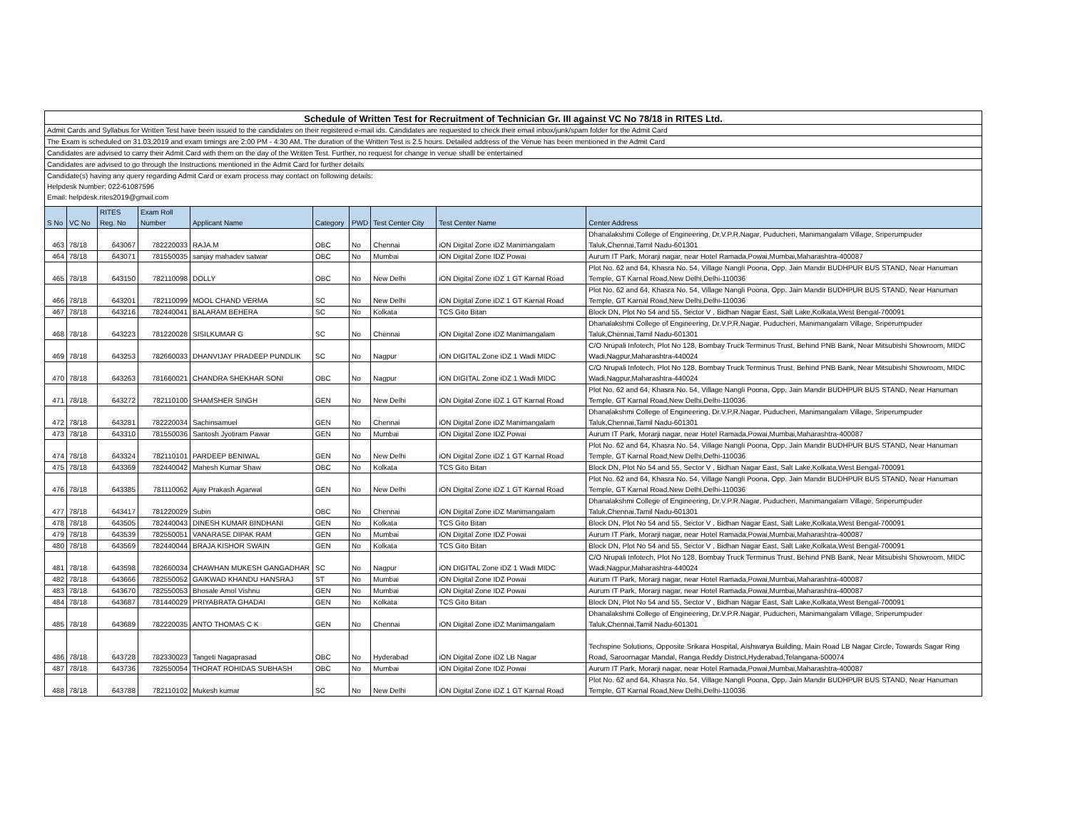| Schedule of Written Test for Recruitment of Technician Gr. III against VC No 78/18 in RITES Ltd. |
| Admit Cards and Syllabus for Written Test have been issued to the candidates on their registered e-mail ids. Candidates are requested to check their email inbox/junk/spam folder for the Admit Card |
| The Exam is scheduled on 31.03.2019 and exam timings are 2:00 PM - 4:30 AM. The duration of the Written Test is 2.5 hours. Detailed address of the Venue has been mentioned in the Admit Card |
| Candidates are advised to carry their Admit Card with them on the day of the Written Test. Further, no request for change in venue shalll be entertained |
| Candidates are advised to go through the Instructions mentioned in the Admit Card for further details |
| Candidate(s) having any query regarding Admit Card or exam process may contact on following details: |
| Helpdesk Number: 022-61087596 |
| Email: helpdesk.rites2019@gmail.com |
| S No | VC No | RITES Reg. No | Exam Roll Number | Applicant Name | Category | PWD | Test Center City | Test Center Name | Center Address |
| --- | --- | --- | --- | --- | --- | --- | --- | --- | --- |
| 463 | 78/18 | 643067 | 782220033 | RAJA.M | OBC | No | Chennai | iON Digital Zone iDZ Manimangalam | Dhanalakshmi College of Engineering, Dr.V.P.R.Nagar, Puducheri, Manimangalam Village, Sriperumpuder Taluk,Chennai,Tamil Nadu-601301 |
| 464 | 78/18 | 643071 | 781550035 | sanjay mahadev satwar | OBC | No | Mumbai | iON Digital Zone IDZ Powai | Aurum IT Park, Morarji nagar, near Hotel Ramada,Powai,Mumbai,Maharashtra-400087 |
| 465 | 78/18 | 643150 | 782110098 | DOLLY | OBC | No | New Delhi | iON Digital Zone iDZ 1 GT Karnal Road | Plot No. 62 and 64, Khasra No. 54, Village Nangli Poona, Opp. Jain Mandir BUDHPUR BUS STAND, Near Hanuman Temple, GT Karnal Road,New Delhi,Delhi-110036 |
| 466 | 78/18 | 643201 | 782110099 | MOOL CHAND VERMA | SC | No | New Delhi | iON Digital Zone iDZ 1 GT Karnal Road | Plot No. 62 and 64, Khasra No. 54, Village Nangli Poona, Opp. Jain Mandir BUDHPUR BUS STAND, Near Hanuman Temple, GT Karnal Road,New Delhi,Delhi-110036 |
| 467 | 78/18 | 643216 | 782440041 | BALARAM BEHERA | SC | No | Kolkata | TCS Gito Bitan | Block DN, Plot No 54 and 55, Sector V , Bidhan Nagar East, Salt Lake,Kolkata,West Bengal-700091 |
| 468 | 78/18 | 643223 | 781220028 | SISILKUMAR G | SC | No | Chennai | iON Digital Zone iDZ Manimangalam | Dhanalakshmi College of Engineering, Dr.V.P.R.Nagar, Puducheri, Manimangalam Village, Sriperumpuder Taluk,Chennai,Tamil Nadu-601301 |
| 469 | 78/18 | 643253 | 782660033 | DHANVIJAY PRADEEP PUNDLIK | SC | No | Nagpur | iON DIGITAL Zone iDZ 1 Wadi MIDC | C/O Nrupali Infotech, Plot No 128, Bombay Truck Terminus Trust, Behind PNB Bank, Near Mitsubishi Showroom, MIDC Wadi,Nagpur,Maharashtra-440024 |
| 470 | 78/18 | 643263 | 781660021 | CHANDRA SHEKHAR SONI | OBC | No | Nagpur | iON DIGITAL Zone iDZ 1 Wadi MIDC | C/O Nrupali Infotech, Plot No 128, Bombay Truck Terminus Trust, Behind PNB Bank, Near Mitsubishi Showroom, MIDC Wadi,Nagpur,Maharashtra-440024 |
| 471 | 78/18 | 643272 | 782110100 | SHAMSHER SINGH | GEN | No | New Delhi | iON Digital Zone iDZ 1 GT Karnal Road | Plot No. 62 and 64, Khasra No. 54, Village Nangli Poona, Opp. Jain Mandir BUDHPUR BUS STAND, Near Hanuman Temple, GT Karnal Road,New Delhi,Delhi-110036 |
| 472 | 78/18 | 643281 | 782220034 | Sachinsamuel | GEN | No | Chennai | iON Digital Zone iDZ Manimangalam | Dhanalakshmi College of Engineering, Dr.V.P.R.Nagar, Puducheri, Manimangalam Village, Sriperumpuder Taluk,Chennai,Tamil Nadu-601301 |
| 473 | 78/18 | 643310 | 781550036 | Santosh Jyotiram Pawar | GEN | No | Mumbai | iON Digital Zone IDZ Powai | Aurum IT Park, Morarji nagar, near Hotel Ramada,Powai,Mumbai,Maharashtra-400087 |
| 474 | 78/18 | 643324 | 782110101 | PARDEEP BENIWAL | GEN | No | New Delhi | iON Digital Zone iDZ 1 GT Karnal Road | Plot No. 62 and 64, Khasra No. 54, Village Nangli Poona, Opp. Jain Mandir BUDHPUR BUS STAND, Near Hanuman Temple, GT Karnal Road,New Delhi,Delhi-110036 |
| 475 | 78/18 | 643369 | 782440042 | Mahesh Kumar Shaw | OBC | No | Kolkata | TCS Gito Bitan | Block DN, Plot No 54 and 55, Sector V , Bidhan Nagar East, Salt Lake,Kolkata,West Bengal-700091 |
| 476 | 78/18 | 643385 | 781110062 | Ajay Prakash Agarwal | GEN | No | New Delhi | iON Digital Zone iDZ 1 GT Karnal Road | Plot No. 62 and 64, Khasra No. 54, Village Nangli Poona, Opp. Jain Mandir BUDHPUR BUS STAND, Near Hanuman Temple, GT Karnal Road,New Delhi,Delhi-110036 |
| 477 | 78/18 | 643417 | 781220029 | Subin | OBC | No | Chennai | iON Digital Zone iDZ Manimangalam | Dhanalakshmi College of Engineering, Dr.V.P.R.Nagar, Puducheri, Manimangalam Village, Sriperumpuder Taluk,Chennai,Tamil Nadu-601301 |
| 478 | 78/18 | 643505 | 782440043 | DINESH KUMAR BINDHANI | GEN | No | Kolkata | TCS Gito Bitan | Block DN, Plot No 54 and 55, Sector V , Bidhan Nagar East, Salt Lake,Kolkata,West Bengal-700091 |
| 479 | 78/18 | 643539 | 782550051 | VANARASE DIPAK RAM | GEN | No | Mumbai | iON Digital Zone IDZ Powai | Aurum IT Park, Morarji nagar, near Hotel Ramada,Powai,Mumbai,Maharashtra-400087 |
| 480 | 78/18 | 643569 | 782440044 | BRAJA KISHOR SWAIN | GEN | No | Kolkata | TCS Gito Bitan | Block DN, Plot No 54 and 55, Sector V , Bidhan Nagar East, Salt Lake,Kolkata,West Bengal-700091 |
| 481 | 78/18 | 643598 | 782660034 | CHAWHAN MUKESH GANGADHAR | SC | No | Nagpur | iON DIGITAL Zone iDZ 1 Wadi MIDC | C/O Nrupali Infotech, Plot No 128, Bombay Truck Terminus Trust, Behind PNB Bank, Near Mitsubishi Showroom, MIDC Wadi,Nagpur,Maharashtra-440024 |
| 482 | 78/18 | 643666 | 782550052 | GAIKWAD KHANDU HANSRAJ | ST | No | Mumbai | iON Digital Zone IDZ Powai | Aurum IT Park, Morarji nagar, near Hotel Ramada,Powai,Mumbai,Maharashtra-400087 |
| 483 | 78/18 | 643670 | 782550053 | Bhosale Amol Vishnu | GEN | No | Mumbai | iON Digital Zone IDZ Powai | Aurum IT Park, Morarji nagar, near Hotel Ramada,Powai,Mumbai,Maharashtra-400087 |
| 484 | 78/18 | 643687 | 781440029 | PRIYABRATA GHADAI | GEN | No | Kolkata | TCS Gito Bitan | Block DN, Plot No 54 and 55, Sector V , Bidhan Nagar East, Salt Lake,Kolkata,West Bengal-700091 |
| 485 | 78/18 | 643689 | 782220035 | ANTO THOMAS C K | GEN | No | Chennai | iON Digital Zone iDZ Manimangalam | Dhanalakshmi College of Engineering, Dr.V.P.R.Nagar, Puducheri, Manimangalam Village, Sriperumpuder Taluk,Chennai,Tamil Nadu-601301 |
| 486 | 78/18 | 643728 | 782330023 | Tangeti Nagaprasad | OBC | No | Hyderabad | iON Digital Zone iDZ LB Nagar | Techspine Solutions, Opposite Srikara Hospital, Aishwarya Building, Main Road LB Nagar Circle, Towards Sagar Ring Road, Saroornagar Mandal, Ranga Reddy District,Hyderabad,Telangana-500074 |
| 487 | 78/18 | 643736 | 782550054 | THORAT ROHIDAS SUBHASH | OBC | No | Mumbai | iON Digital Zone IDZ Powai | Aurum IT Park, Morarji nagar, near Hotel Ramada,Powai,Mumbai,Maharashtra-400087 |
| 488 | 78/18 | 643788 | 782110102 | Mukesh kumar | SC | No | New Delhi | iON Digital Zone iDZ 1 GT Karnal Road | Plot No. 62 and 64, Khasra No. 54, Village Nangli Poona, Opp. Jain Mandir BUDHPUR BUS STAND, Near Hanuman Temple, GT Karnal Road,New Delhi,Delhi-110036 |